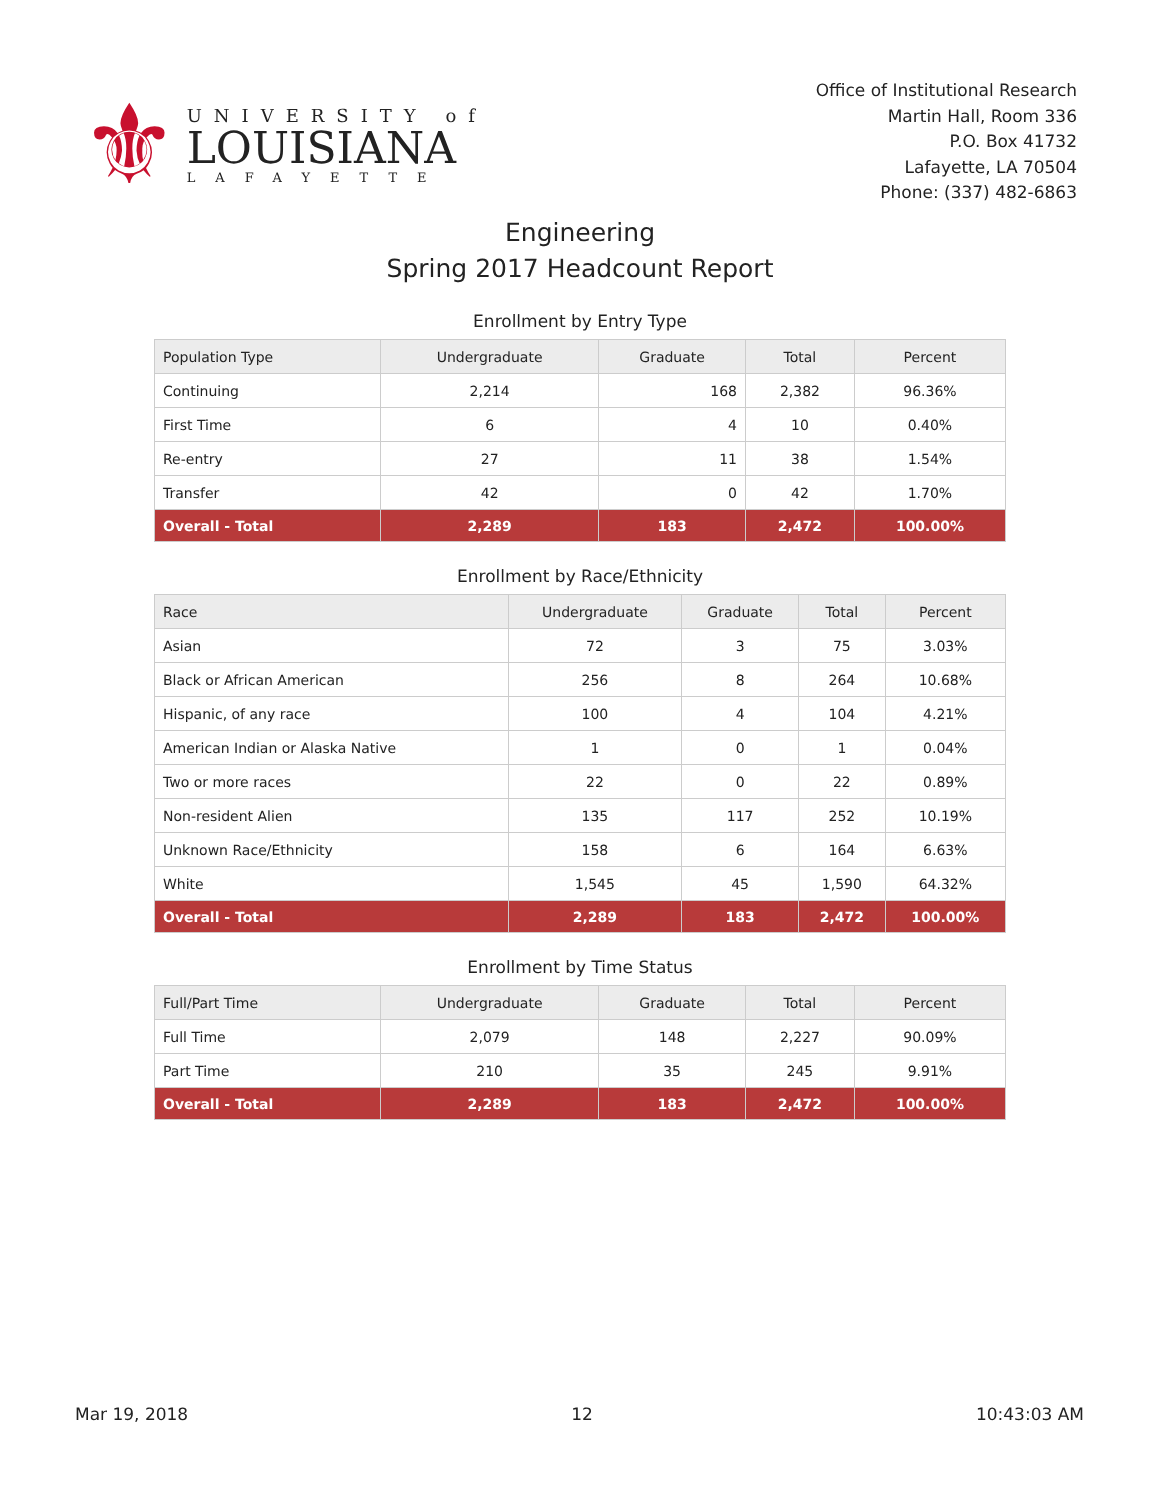⚜
UNIVERSITY of
LOUISIANA
LAFAYETTE
Office of Institutional Research
Martin Hall, Room 336
P.O. Box 41732
Lafayette, LA 70504
Phone: (337) 482-6863
Engineering
Spring 2017 Headcount Report
Enrollment by Entry Type
| Population Type | Undergraduate | Graduate | Total | Percent |
| --- | --- | --- | --- | --- |
| Continuing | 2,214 | 168 | 2,382 | 96.36% |
| First Time | 6 | 4 | 10 | 0.40% |
| Re-entry | 27 | 11 | 38 | 1.54% |
| Transfer | 42 | 0 | 42 | 1.70% |
| Overall - Total | 2,289 | 183 | 2,472 | 100.00% |
Enrollment by Race/Ethnicity
| Race | Undergraduate | Graduate | Total | Percent |
| --- | --- | --- | --- | --- |
| Asian | 72 | 3 | 75 | 3.03% |
| Black or African American | 256 | 8 | 264 | 10.68% |
| Hispanic, of any race | 100 | 4 | 104 | 4.21% |
| American Indian or Alaska Native | 1 | 0 | 1 | 0.04% |
| Two or more races | 22 | 0 | 22 | 0.89% |
| Non-resident Alien | 135 | 117 | 252 | 10.19% |
| Unknown Race/Ethnicity | 158 | 6 | 164 | 6.63% |
| White | 1,545 | 45 | 1,590 | 64.32% |
| Overall - Total | 2,289 | 183 | 2,472 | 100.00% |
Enrollment by Time Status
| Full/Part Time | Undergraduate | Graduate | Total | Percent |
| --- | --- | --- | --- | --- |
| Full Time | 2,079 | 148 | 2,227 | 90.09% |
| Part Time | 210 | 35 | 245 | 9.91% |
| Overall - Total | 2,289 | 183 | 2,472 | 100.00% |
Mar 19, 2018 12 10:43:03 AM